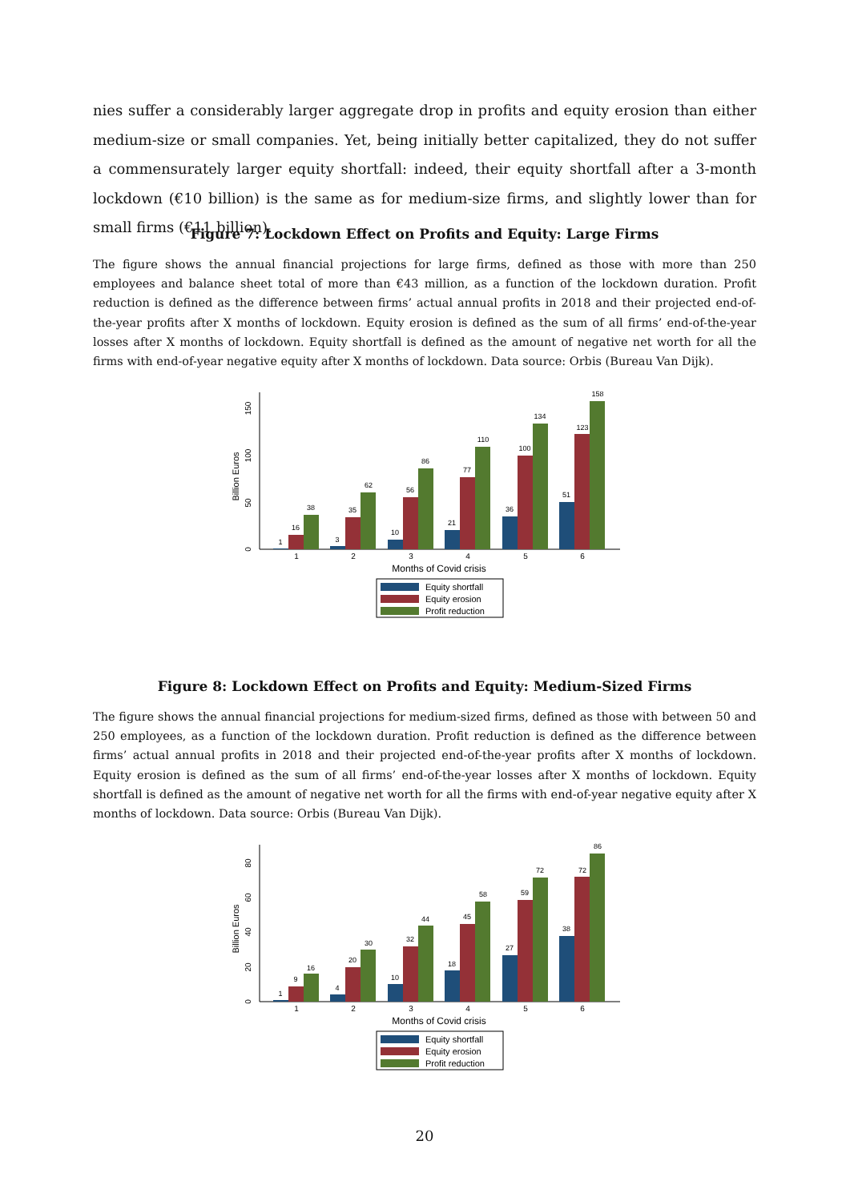nies suffer a considerably larger aggregate drop in profits and equity erosion than either medium-size or small companies. Yet, being initially better capitalized, they do not suffer a commensurately larger equity shortfall: indeed, their equity shortfall after a 3-month lockdown (€10 billion) is the same as for medium-size firms, and slightly lower than for small firms (€11 billion).
Figure 7: Lockdown Effect on Profits and Equity: Large Firms
The figure shows the annual financial projections for large firms, defined as those with more than 250 employees and balance sheet total of more than €43 million, as a function of the lockdown duration. Profit reduction is defined as the difference between firms’ actual annual profits in 2018 and their projected end-of-the-year profits after X months of lockdown. Equity erosion is defined as the sum of all firms’ end-of-the-year losses after X months of lockdown. Equity shortfall is defined as the amount of negative net worth for all the firms with end-of-year negative equity after X months of lockdown. Data source: Orbis (Bureau Van Dijk).
Billion Euros
0
50
100
150
1
16
38
3
35
62
10
56
86
21
77
110
36
100
134
51
123
158
1
2
3
4
5
6
Months of Covid crisis
Equity shortfall
Equity erosion
Profit reduction
Figure 8: Lockdown Effect on Profits and Equity: Medium-Sized Firms
The figure shows the annual financial projections for medium-sized firms, defined as those with between 50 and 250 employees, as a function of the lockdown duration. Profit reduction is defined as the difference between firms’ actual annual profits in 2018 and their projected end-of-the-year profits after X months of lockdown. Equity erosion is defined as the sum of all firms’ end-of-the-year losses after X months of lockdown. Equity shortfall is defined as the amount of negative net worth for all the firms with end-of-year negative equity after X months of lockdown. Data source: Orbis (Bureau Van Dijk).
Billion Euros
0
20
40
60
80
1
9
16
4
20
30
10
32
44
18
45
58
27
59
72
38
72
86
1
2
3
4
5
6
Months of Covid crisis
Equity shortfall
Equity erosion
Profit reduction
20